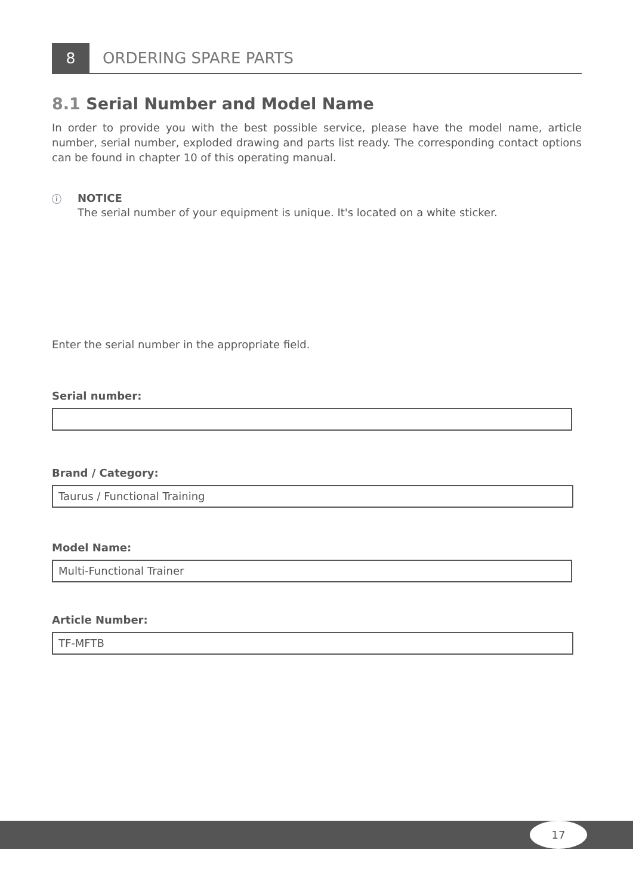8
ORDERING SPARE PARTS
8.1 Serial Number and Model Name
In order to provide you with the best possible service, please have the model name, article number, serial number, exploded drawing and parts list ready. The corresponding contact options can be found in chapter 10 of this operating manual.
ⓘ
NOTICE
The serial number of your equipment is unique. It's located on a white sticker.
Enter the serial number in the appropriate field.
Serial number:
Brand / Category:
Taurus / Functional Training
Model Name:
Multi-Functional Trainer
Article Number:
TF-MFTB
17